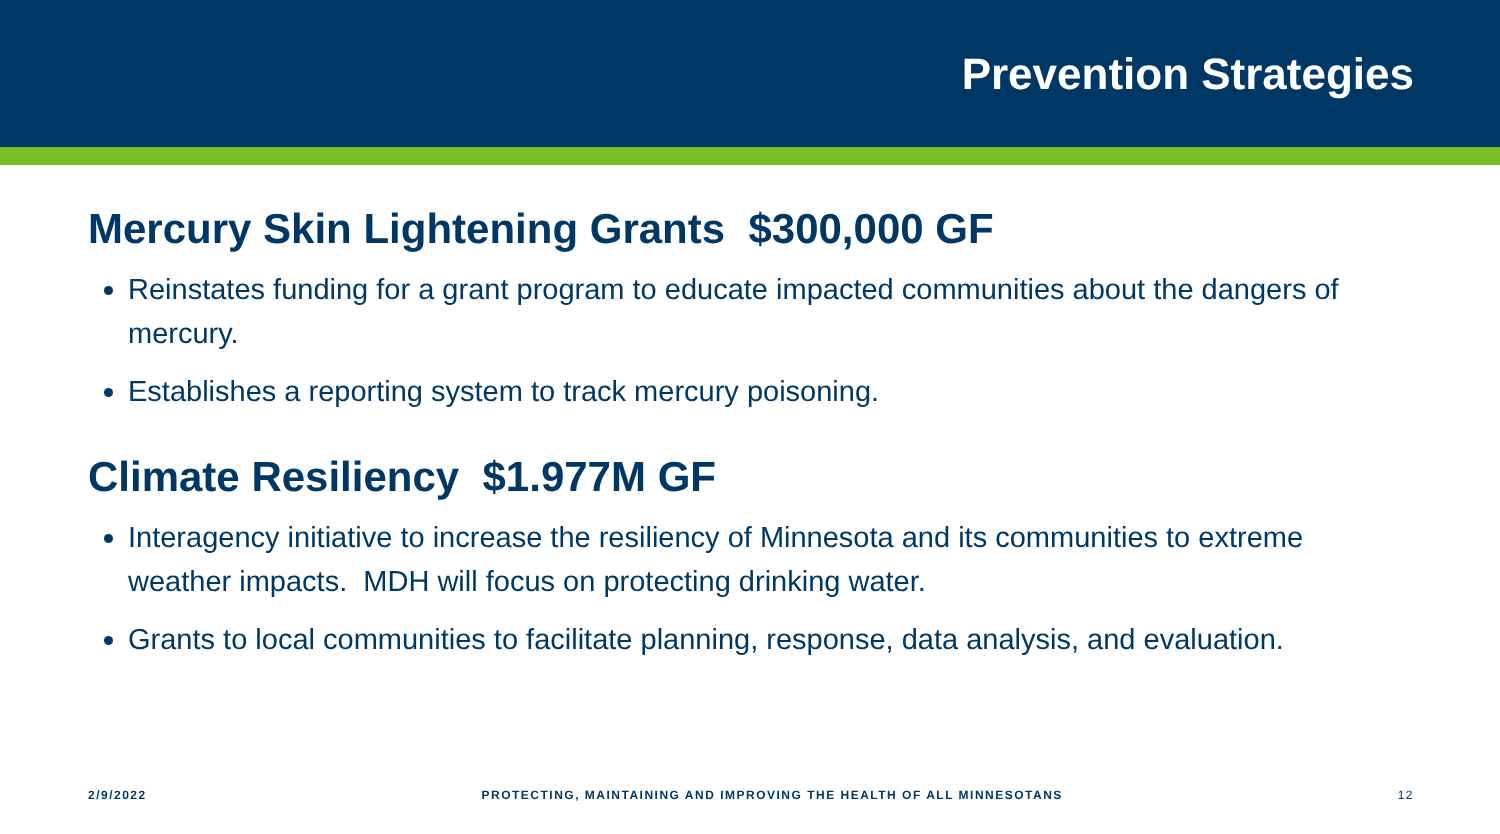Prevention Strategies
Mercury Skin Lightening Grants $300,000 GF
Reinstates funding for a grant program to educate impacted communities about the dangers of mercury.
Establishes a reporting system to track mercury poisoning.
Climate Resiliency $1.977M GF
Interagency initiative to increase the resiliency of Minnesota and its communities to extreme weather impacts. MDH will focus on protecting drinking water.
Grants to local communities to facilitate planning, response, data analysis, and evaluation.
2/9/2022 PROTECTING, MAINTAINING AND IMPROVING THE HEALTH OF ALL MINNESOTANS 12